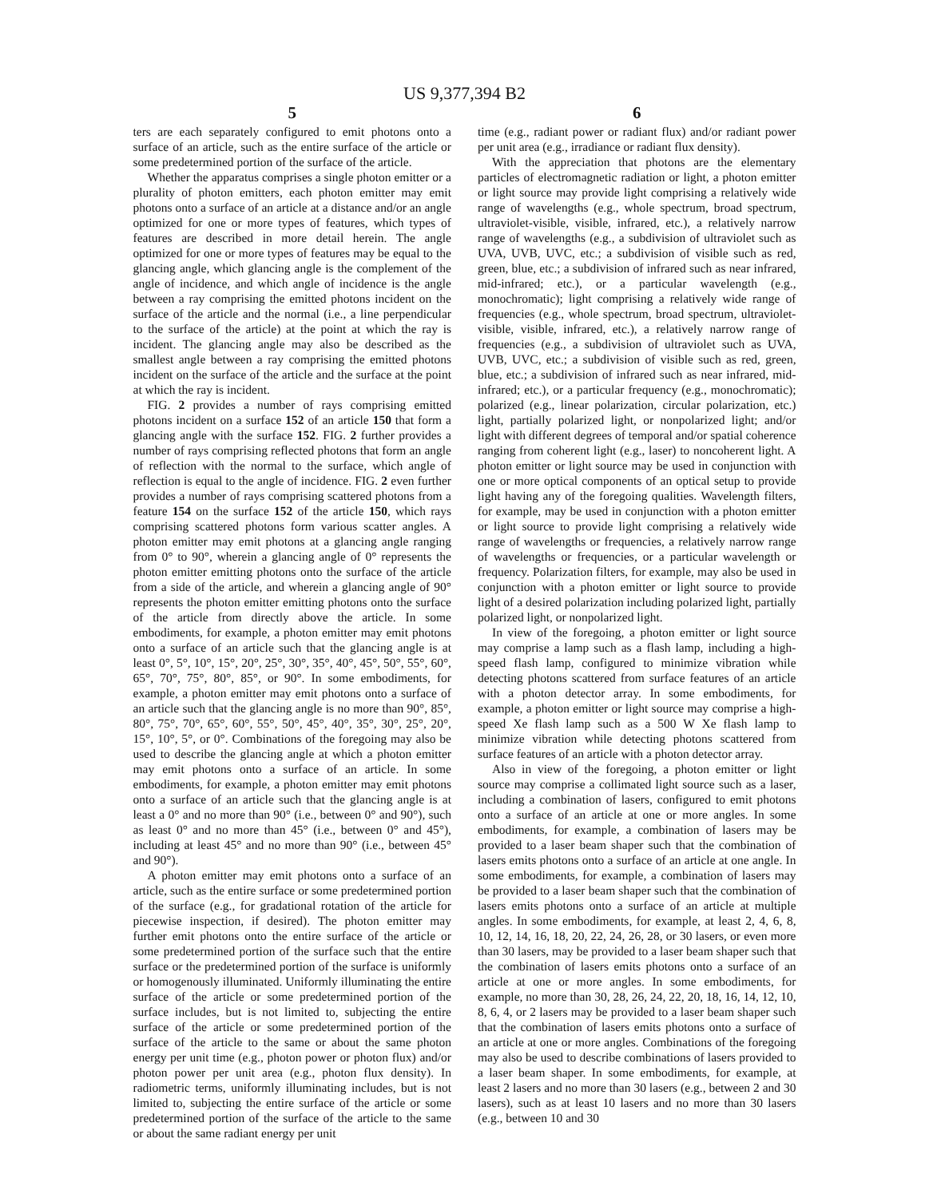US 9,377,394 B2
5
ters are each separately configured to emit photons onto a surface of an article, such as the entire surface of the article or some predetermined portion of the surface of the article.
Whether the apparatus comprises a single photon emitter or a plurality of photon emitters, each photon emitter may emit photons onto a surface of an article at a distance and/or an angle optimized for one or more types of features, which types of features are described in more detail herein. The angle optimized for one or more types of features may be equal to the glancing angle, which glancing angle is the complement of the angle of incidence, and which angle of incidence is the angle between a ray comprising the emitted photons incident on the surface of the article and the normal (i.e., a line perpendicular to the surface of the article) at the point at which the ray is incident. The glancing angle may also be described as the smallest angle between a ray comprising the emitted photons incident on the surface of the article and the surface at the point at which the ray is incident.
FIG. 2 provides a number of rays comprising emitted photons incident on a surface 152 of an article 150 that form a glancing angle with the surface 152. FIG. 2 further provides a number of rays comprising reflected photons that form an angle of reflection with the normal to the surface, which angle of reflection is equal to the angle of incidence. FIG. 2 even further provides a number of rays comprising scattered photons from a feature 154 on the surface 152 of the article 150, which rays comprising scattered photons form various scatter angles. A photon emitter may emit photons at a glancing angle ranging from 0° to 90°, wherein a glancing angle of 0° represents the photon emitter emitting photons onto the surface of the article from a side of the article, and wherein a glancing angle of 90° represents the photon emitter emitting photons onto the surface of the article from directly above the article. In some embodiments, for example, a photon emitter may emit photons onto a surface of an article such that the glancing angle is at least 0°, 5°, 10°, 15°, 20°, 25°, 30°, 35°, 40°, 45°, 50°, 55°, 60°, 65°, 70°, 75°, 80°, 85°, or 90°. In some embodiments, for example, a photon emitter may emit photons onto a surface of an article such that the glancing angle is no more than 90°, 85°, 80°, 75°, 70°, 65°, 60°, 55°, 50°, 45°, 40°, 35°, 30°, 25°, 20°, 15°, 10°, 5°, or 0°. Combinations of the foregoing may also be used to describe the glancing angle at which a photon emitter may emit photons onto a surface of an article. In some embodiments, for example, a photon emitter may emit photons onto a surface of an article such that the glancing angle is at least a 0° and no more than 90° (i.e., between 0° and 90°), such as least 0° and no more than 45° (i.e., between 0° and 45°), including at least 45° and no more than 90° (i.e., between 45° and 90°).
A photon emitter may emit photons onto a surface of an article, such as the entire surface or some predetermined portion of the surface (e.g., for gradational rotation of the article for piecewise inspection, if desired). The photon emitter may further emit photons onto the entire surface of the article or some predetermined portion of the surface such that the entire surface or the predetermined portion of the surface is uniformly or homogenously illuminated. Uniformly illuminating the entire surface of the article or some predetermined portion of the surface includes, but is not limited to, subjecting the entire surface of the article or some predetermined portion of the surface of the article to the same or about the same photon energy per unit time (e.g., photon power or photon flux) and/or photon power per unit area (e.g., photon flux density). In radiometric terms, uniformly illuminating includes, but is not limited to, subjecting the entire surface of the article or some predetermined portion of the surface of the article to the same or about the same radiant energy per unit
6
time (e.g., radiant power or radiant flux) and/or radiant power per unit area (e.g., irradiance or radiant flux density).
With the appreciation that photons are the elementary particles of electromagnetic radiation or light, a photon emitter or light source may provide light comprising a relatively wide range of wavelengths (e.g., whole spectrum, broad spectrum, ultraviolet-visible, visible, infrared, etc.), a relatively narrow range of wavelengths (e.g., a subdivision of ultraviolet such as UVA, UVB, UVC, etc.; a subdivision of visible such as red, green, blue, etc.; a subdivision of infrared such as near infrared, mid-infrared; etc.), or a particular wavelength (e.g., monochromatic); light comprising a relatively wide range of frequencies (e.g., whole spectrum, broad spectrum, ultraviolet-visible, visible, infrared, etc.), a relatively narrow range of frequencies (e.g., a subdivision of ultraviolet such as UVA, UVB, UVC, etc.; a subdivision of visible such as red, green, blue, etc.; a subdivision of infrared such as near infrared, mid-infrared; etc.), or a particular frequency (e.g., monochromatic); polarized (e.g., linear polarization, circular polarization, etc.) light, partially polarized light, or nonpolarized light; and/or light with different degrees of temporal and/or spatial coherence ranging from coherent light (e.g., laser) to noncoherent light. A photon emitter or light source may be used in conjunction with one or more optical components of an optical setup to provide light having any of the foregoing qualities. Wavelength filters, for example, may be used in conjunction with a photon emitter or light source to provide light comprising a relatively wide range of wavelengths or frequencies, a relatively narrow range of wavelengths or frequencies, or a particular wavelength or frequency. Polarization filters, for example, may also be used in conjunction with a photon emitter or light source to provide light of a desired polarization including polarized light, partially polarized light, or nonpolarized light.
In view of the foregoing, a photon emitter or light source may comprise a lamp such as a flash lamp, including a high-speed flash lamp, configured to minimize vibration while detecting photons scattered from surface features of an article with a photon detector array. In some embodiments, for example, a photon emitter or light source may comprise a high-speed Xe flash lamp such as a 500 W Xe flash lamp to minimize vibration while detecting photons scattered from surface features of an article with a photon detector array.
Also in view of the foregoing, a photon emitter or light source may comprise a collimated light source such as a laser, including a combination of lasers, configured to emit photons onto a surface of an article at one or more angles. In some embodiments, for example, a combination of lasers may be provided to a laser beam shaper such that the combination of lasers emits photons onto a surface of an article at one angle. In some embodiments, for example, a combination of lasers may be provided to a laser beam shaper such that the combination of lasers emits photons onto a surface of an article at multiple angles. In some embodiments, for example, at least 2, 4, 6, 8, 10, 12, 14, 16, 18, 20, 22, 24, 26, 28, or 30 lasers, or even more than 30 lasers, may be provided to a laser beam shaper such that the combination of lasers emits photons onto a surface of an article at one or more angles. In some embodiments, for example, no more than 30, 28, 26, 24, 22, 20, 18, 16, 14, 12, 10, 8, 6, 4, or 2 lasers may be provided to a laser beam shaper such that the combination of lasers emits photons onto a surface of an article at one or more angles. Combinations of the foregoing may also be used to describe combinations of lasers provided to a laser beam shaper. In some embodiments, for example, at least 2 lasers and no more than 30 lasers (e.g., between 2 and 30 lasers), such as at least 10 lasers and no more than 30 lasers (e.g., between 10 and 30